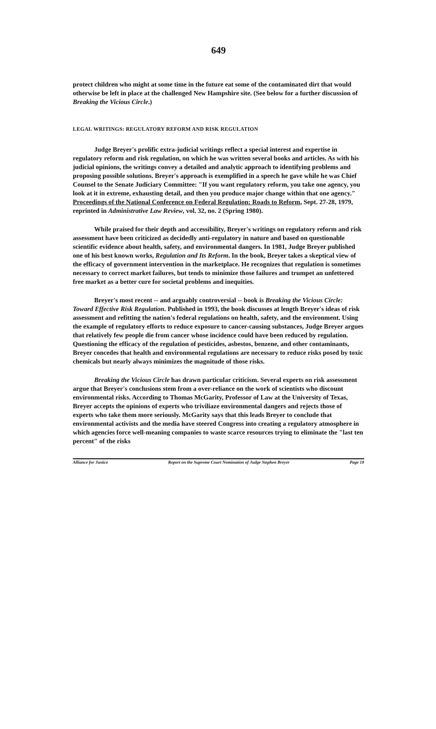649
protect children who might at some time in the future eat some of the contaminated dirt that would otherwise be left in place at the challenged New Hampshire site. (See below for a further discussion of Breaking the Vicious Circle.)
LEGAL WRITINGS: REGULATORY REFORM AND RISK REGULATION
Judge Breyer's prolific extra-judicial writings reflect a special interest and expertise in regulatory reform and risk regulation, on which he was written several books and articles. As with his judicial opinions, the writings convey a detailed and analytic approach to identifying problems and proposing possible solutions. Breyer's approach is exemplified in a speech he gave while he was Chief Counsel to the Senate Judiciary Committee: "If you want regulatory reform, you take one agency, you look at it in extreme, exhausting detail, and then you produce major change within that one agency." Proceedings of the National Conference on Federal Regulation: Roads to Reform, Sept. 27-28, 1979, reprinted in Administrative Law Review, vol. 32, no. 2 (Spring 1980).
While praised for their depth and accessibility, Breyer's writings on regulatory reform and risk assessment have been criticized as decidedly anti-regulatory in nature and based on questionable scientific evidence about health, safety, and environmental dangers. In 1981, Judge Breyer published one of his best known works, Regulation and Its Reform. In the book, Breyer takes a skeptical view of the efficacy of government intervention in the marketplace. He recognizes that regulation is sometimes necessary to correct market failures, but tends to minimize those failures and trumpet an unfettered free market as a better cure for societal problems and inequities.
Breyer's most recent -- and arguably controversial -- book is Breaking the Vicious Circle: Toward Effective Risk Regulation. Published in 1993, the book discusses at length Breyer's ideas of risk assessment and refitting the nation's federal regulations on health, safety, and the environment. Using the example of regulatory efforts to reduce exposure to cancer-causing substances, Judge Breyer argues that relatively few people die from cancer whose incidence could have been reduced by regulation. Questioning the efficacy of the regulation of pesticides, asbestos, benzene, and other contaminants, Breyer concedes that health and environmental regulations are necessary to reduce risks posed by toxic chemicals but nearly always minimizes the magnitude of those risks.
Breaking the Vicious Circle has drawn particular criticism. Several experts on risk assessment argue that Breyer's conclusions stem from a over-reliance on the work of scientists who discount environmental risks. According to Thomas McGarity, Professor of Law at the University of Texas, Breyer accepts the opinions of experts who triviliaze environmental dangers and rejects those of experts who take them more seriously. McGarity says that this leads Breyer to conclude that environmental activists and the media have steered Congress into creating a regulatory atmosphere in which agencies force well-meaning companies to waste scarce resources trying to eliminate the "last ten percent" of the risks
Alliance for Justice Report on the Supreme Court Nomination of Judge Stephen Breyer Page 18